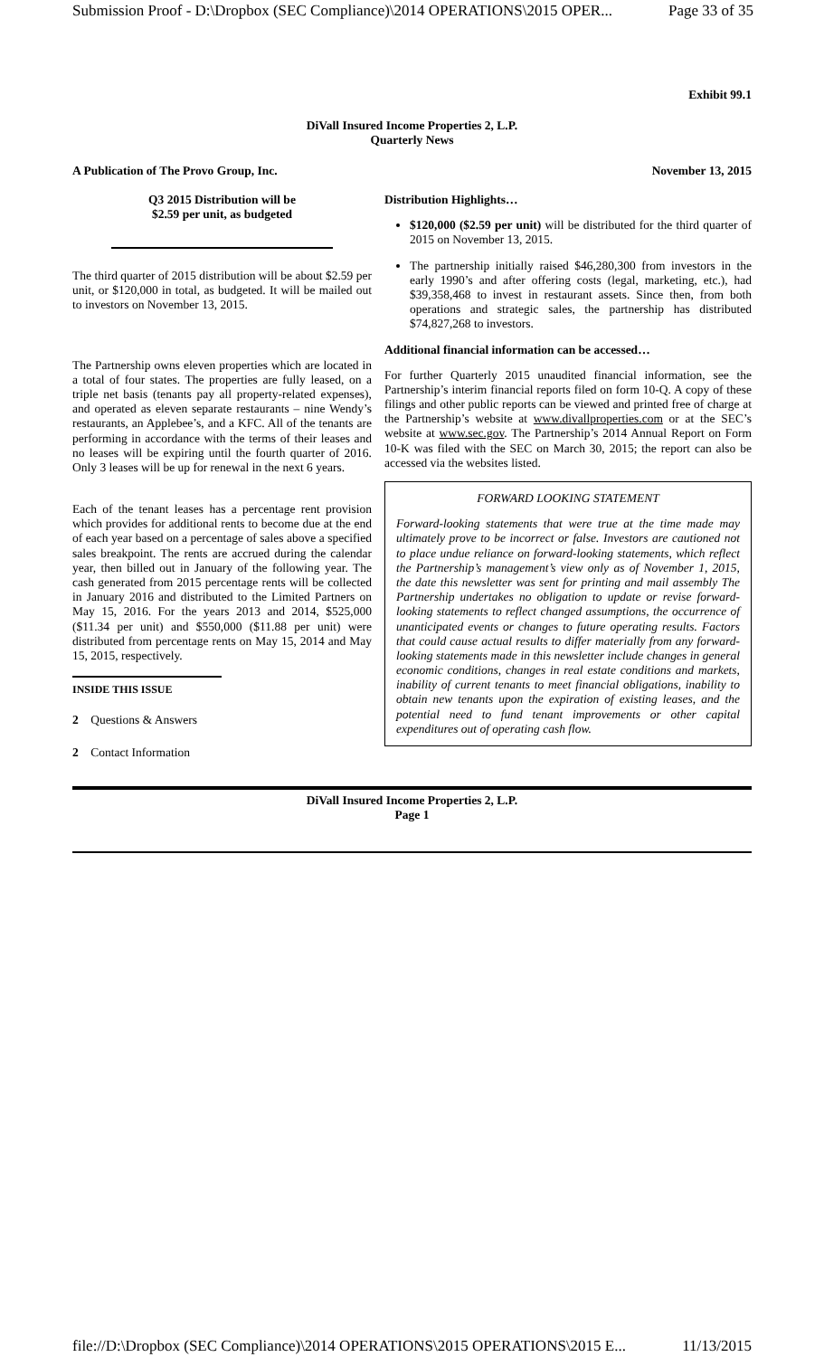Submission Proof - D:\Dropbox (SEC Compliance)\2014 OPERATIONS\2015 OPER... Page 33 of 35
Exhibit 99.1
DiVall Insured Income Properties 2, L.P.
Quarterly News
A Publication of The Provo Group, Inc. November 13, 2015
Q3 2015 Distribution will be
$2.59 per unit, as budgeted
The third quarter of 2015 distribution will be about $2.59 per unit, or $120,000 in total, as budgeted. It will be mailed out to investors on November 13, 2015.
The Partnership owns eleven properties which are located in a total of four states. The properties are fully leased, on a triple net basis (tenants pay all property-related expenses), and operated as eleven separate restaurants – nine Wendy’s restaurants, an Applebee’s, and a KFC. All of the tenants are performing in accordance with the terms of their leases and no leases will be expiring until the fourth quarter of 2016. Only 3 leases will be up for renewal in the next 6 years.
Each of the tenant leases has a percentage rent provision which provides for additional rents to become due at the end of each year based on a percentage of sales above a specified sales breakpoint. The rents are accrued during the calendar year, then billed out in January of the following year. The cash generated from 2015 percentage rents will be collected in January 2016 and distributed to the Limited Partners on May 15, 2016. For the years 2013 and 2014, $525,000 ($11.34 per unit) and $550,000 ($11.88 per unit) were distributed from percentage rents on May 15, 2014 and May 15, 2015, respectively.
INSIDE THIS ISSUE
2 Questions & Answers
2 Contact Information
Distribution Highlights…
$120,000 ($2.59 per unit) will be distributed for the third quarter of 2015 on November 13, 2015.
The partnership initially raised $46,280,300 from investors in the early 1990’s and after offering costs (legal, marketing, etc.), had $39,358,468 to invest in restaurant assets. Since then, from both operations and strategic sales, the partnership has distributed $74,827,268 to investors.
Additional financial information can be accessed…
For further Quarterly 2015 unaudited financial information, see the Partnership’s interim financial reports filed on form 10-Q. A copy of these filings and other public reports can be viewed and printed free of charge at the Partnership’s website at www.divallproperties.com or at the SEC’s website at www.sec.gov. The Partnership’s 2014 Annual Report on Form 10-K was filed with the SEC on March 30, 2015; the report can also be accessed via the websites listed.
FORWARD LOOKING STATEMENT
Forward-looking statements that were true at the time made may ultimately prove to be incorrect or false. Investors are cautioned not to place undue reliance on forward-looking statements, which reflect the Partnership’s management’s view only as of November 1, 2015, the date this newsletter was sent for printing and mail assembly The Partnership undertakes no obligation to update or revise forward-looking statements to reflect changed assumptions, the occurrence of unanticipated events or changes to future operating results. Factors that could cause actual results to differ materially from any forward-looking statements made in this newsletter include changes in general economic conditions, changes in real estate conditions and markets, inability of current tenants to meet financial obligations, inability to obtain new tenants upon the expiration of existing leases, and the potential need to fund tenant improvements or other capital expenditures out of operating cash flow.
DiVall Insured Income Properties 2, L.P.
Page 1
file://D:\Dropbox (SEC Compliance)\2014 OPERATIONS\2015 OPERATIONS\2015 E... 11/13/2015